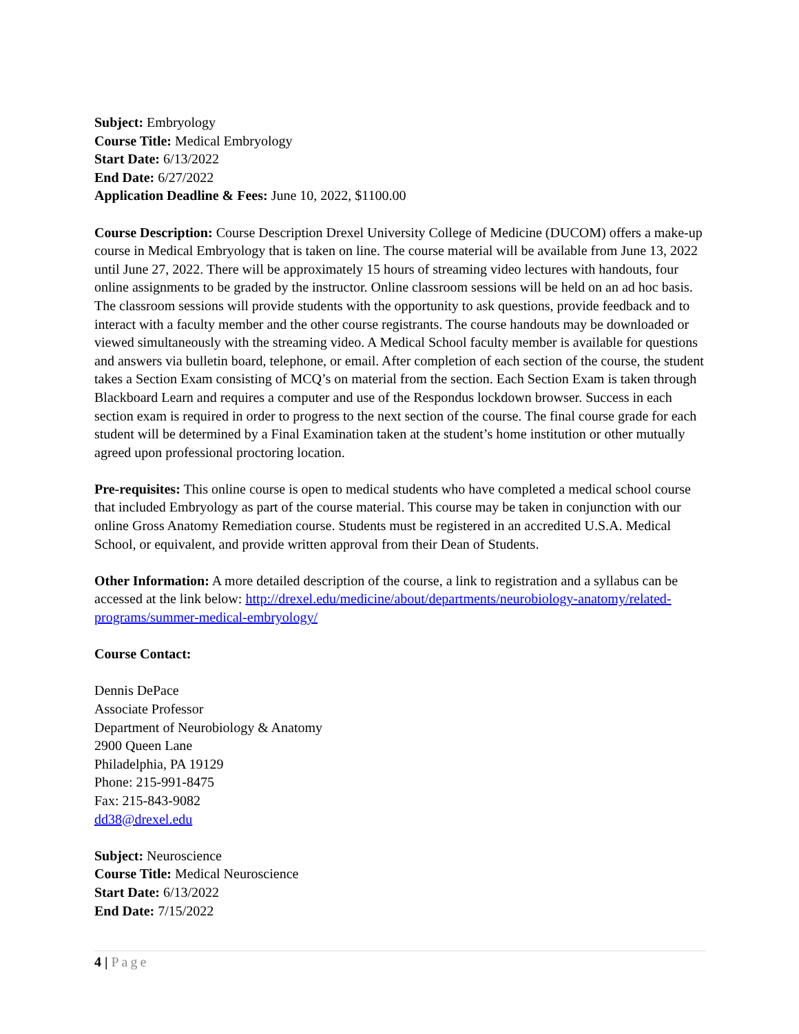Subject: Embryology
Course Title: Medical Embryology
Start Date: 6/13/2022
End Date: 6/27/2022
Application Deadline & Fees: June 10, 2022, $1100.00
Course Description: Course Description Drexel University College of Medicine (DUCOM) offers a make-up course in Medical Embryology that is taken on line. The course material will be available from June 13, 2022 until June 27, 2022. There will be approximately 15 hours of streaming video lectures with handouts, four online assignments to be graded by the instructor. Online classroom sessions will be held on an ad hoc basis. The classroom sessions will provide students with the opportunity to ask questions, provide feedback and to interact with a faculty member and the other course registrants. The course handouts may be downloaded or viewed simultaneously with the streaming video. A Medical School faculty member is available for questions and answers via bulletin board, telephone, or email. After completion of each section of the course, the student takes a Section Exam consisting of MCQ’s on material from the section. Each Section Exam is taken through Blackboard Learn and requires a computer and use of the Respondus lockdown browser. Success in each section exam is required in order to progress to the next section of the course. The final course grade for each student will be determined by a Final Examination taken at the student’s home institution or other mutually agreed upon professional proctoring location.
Pre-requisites: This online course is open to medical students who have completed a medical school course that included Embryology as part of the course material. This course may be taken in conjunction with our online Gross Anatomy Remediation course. Students must be registered in an accredited U.S.A. Medical School, or equivalent, and provide written approval from their Dean of Students.
Other Information: A more detailed description of the course, a link to registration and a syllabus can be accessed at the link below: http://drexel.edu/medicine/about/departments/neurobiology-anatomy/related-programs/summer-medical-embryology/
Course Contact:
Dennis DePace
Associate Professor
Department of Neurobiology & Anatomy
2900 Queen Lane
Philadelphia, PA 19129
Phone: 215-991-8475
Fax: 215-843-9082
dd38@drexel.edu
Subject: Neuroscience
Course Title: Medical Neuroscience
Start Date: 6/13/2022
End Date: 7/15/2022
4 | Page